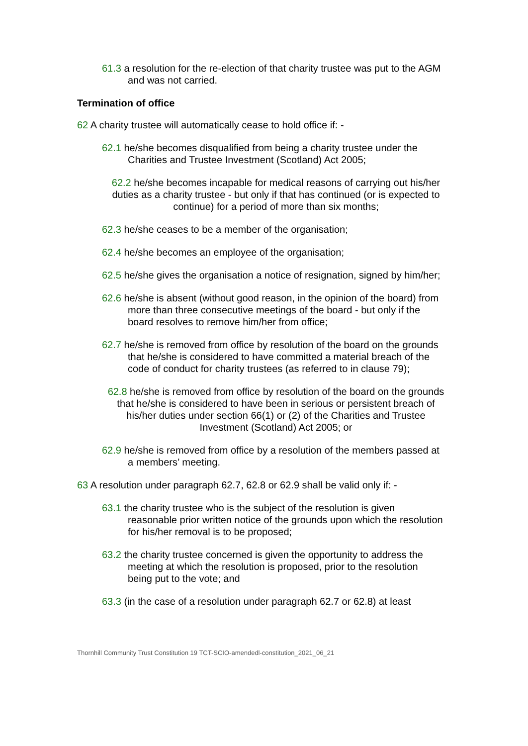61.3 a resolution for the re-election of that charity trustee was put to the AGM and was not carried.
Termination of office
62 A charity trustee will automatically cease to hold office if: -
62.1 he/she becomes disqualified from being a charity trustee under the Charities and Trustee Investment (Scotland) Act 2005;
62.2 he/she becomes incapable for medical reasons of carrying out his/her duties as a charity trustee - but only if that has continued (or is expected to continue) for a period of more than six months;
62.3 he/she ceases to be a member of the organisation;
62.4 he/she becomes an employee of the organisation;
62.5 he/she gives the organisation a notice of resignation, signed by him/her;
62.6 he/she is absent (without good reason, in the opinion of the board) from more than three consecutive meetings of the board - but only if the board resolves to remove him/her from office;
62.7 he/she is removed from office by resolution of the board on the grounds that he/she is considered to have committed a material breach of the code of conduct for charity trustees (as referred to in clause 79);
62.8 he/she is removed from office by resolution of the board on the grounds that he/she is considered to have been in serious or persistent breach of his/her duties under section 66(1) or (2) of the Charities and Trustee Investment (Scotland) Act 2005; or
62.9 he/she is removed from office by a resolution of the members passed at a members’ meeting.
63 A resolution under paragraph 62.7, 62.8 or 62.9 shall be valid only if: -
63.1 the charity trustee who is the subject of the resolution is given reasonable prior written notice of the grounds upon which the resolution for his/her removal is to be proposed;
63.2 the charity trustee concerned is given the opportunity to address the meeting at which the resolution is proposed, prior to the resolution being put to the vote; and
63.3 (in the case of a resolution under paragraph 62.7 or 62.8) at least
Thornhill Community Trust Constitution 19 TCT-SCIO-amendedl-constitution_2021_06_21